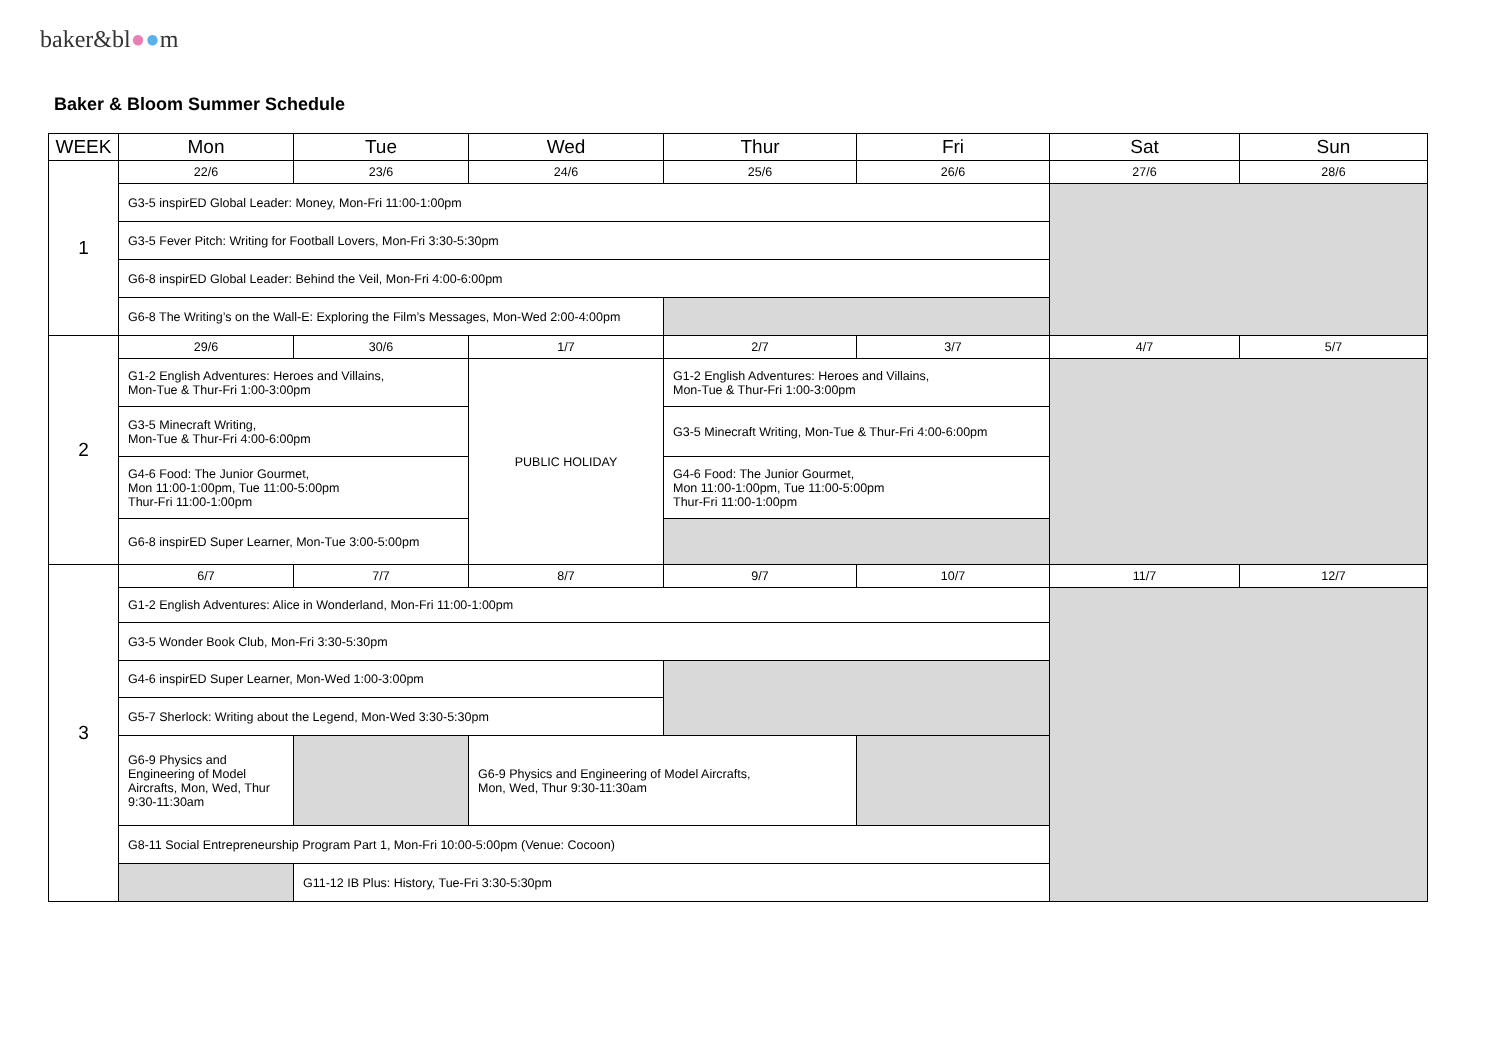baker&bl●●m
Baker & Bloom Summer Schedule
| WEEK | Mon | Tue | Wed | Thur | Fri | Sat | Sun |
| --- | --- | --- | --- | --- | --- | --- | --- |
| 1 | 22/6 | 23/6 | 24/6 | 25/6 | 26/6 | 27/6 | 28/6 |
| | G3-5 inspirED Global Leader: Money, Mon-Fri 11:00-1:00pm | | | | | | |
| | G3-5 Fever Pitch: Writing for Football Lovers, Mon-Fri 3:30-5:30pm | | | | | | |
| | G6-8 inspirED Global Leader: Behind the Veil, Mon-Fri 4:00-6:00pm | | | | | | |
| | G6-8 The Writing’s on the Wall-E: Exploring the Film’s Messages, Mon-Wed 2:00-4:00pm | | | | | | |
| 2 | 29/6 | 30/6 | 1/7 | 2/7 | 3/7 | 4/7 | 5/7 |
| | G1-2 English Adventures: Heroes and Villains, Mon-Tue & Thur-Fri 1:00-3:00pm | | PUBLIC HOLIDAY | G1-2 English Adventures: Heroes and Villains, Mon-Tue & Thur-Fri 1:00-3:00pm | | | |
| | G3-5 Minecraft Writing, Mon-Tue & Thur-Fri 4:00-6:00pm | | | G3-5 Minecraft Writing, Mon-Tue & Thur-Fri 4:00-6:00pm | | | |
| | G4-6 Food: The Junior Gourmet, Mon 11:00-1:00pm, Tue 11:00-5:00pm Thur-Fri 11:00-1:00pm | | | G4-6 Food: The Junior Gourmet, Mon 11:00-1:00pm, Tue 11:00-5:00pm Thur-Fri 11:00-1:00pm | | | |
| | G6-8 inspirED Super Learner, Mon-Tue 3:00-5:00pm | | | | | | |
| 3 | 6/7 | 7/7 | 8/7 | 9/7 | 10/7 | 11/7 | 12/7 |
| | G1-2 English Adventures: Alice in Wonderland, Mon-Fri 11:00-1:00pm | | | | | | |
| | G3-5 Wonder Book Club, Mon-Fri 3:30-5:30pm | | | | | | |
| | G4-6 inspirED Super Learner, Mon-Wed 1:00-3:00pm | | | | | | |
| | G5-7 Sherlock: Writing about the Legend, Mon-Wed 3:30-5:30pm | | | | | | |
| | G6-9 Physics and Engineering of Model Aircrafts, Mon, Wed, Thur 9:30-11:30am | | G6-9 Physics and Engineering of Model Aircrafts, Mon, Wed, Thur 9:30-11:30am | | | | |
| | G8-11 Social Entrepreneurship Program Part 1, Mon-Fri 10:00-5:00pm (Venue: Cocoon) | | | | | | |
| | | G11-12 IB Plus: History, Tue-Fri 3:30-5:30pm | | | | | |